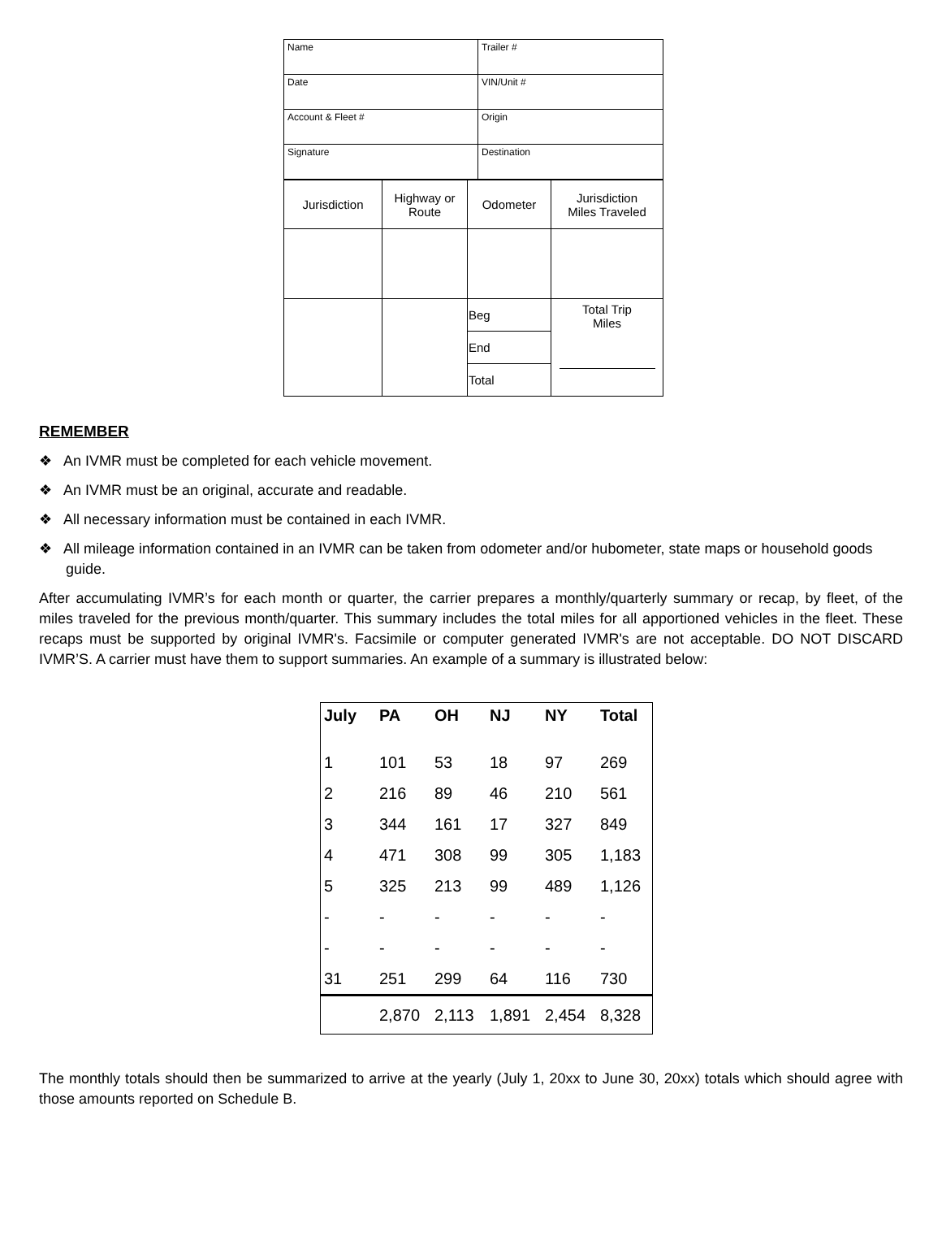| Name | Trailer # |
| Date | VIN/Unit # |
| Account & Fleet # | Origin |
| Signature | Destination |
| Jurisdiction | Highway or Route | Odometer | Jurisdiction Miles Traveled |
| | | Beg | Total Trip Miles |
| | | End | |
| | | Total | |
REMEMBER
❖ An IVMR must be completed for each vehicle movement.
❖ An IVMR must be an original, accurate and readable.
❖ All necessary information must be contained in each IVMR.
❖ All mileage information contained in an IVMR can be taken from odometer and/or hubometer, state maps or household goods guide.
After accumulating IVMR’s for each month or quarter, the carrier prepares a monthly/quarterly summary or recap, by fleet, of the miles traveled for the previous month/quarter. This summary includes the total miles for all apportioned vehicles in the fleet. These recaps must be supported by original IVMR's. Facsimile or computer generated IVMR's are not acceptable. DO NOT DISCARD IVMR’S. A carrier must have them to support summaries. An example of a summary is illustrated below:
| July | PA | OH | NJ | NY | Total |
| --- | --- | --- | --- | --- | --- |
| 1 | 101 | 53 | 18 | 97 | 269 |
| 2 | 216 | 89 | 46 | 210 | 561 |
| 3 | 344 | 161 | 17 | 327 | 849 |
| 4 | 471 | 308 | 99 | 305 | 1,183 |
| 5 | 325 | 213 | 99 | 489 | 1,126 |
| - | - | - | - | - | - |
| - | - | - | - | - | - |
| 31 | 251 | 299 | 64 | 116 | 730 |
| | 2,870 | 2,113 | 1,891 | 2,454 | 8,328 |
The monthly totals should then be summarized to arrive at the yearly (July 1, 20xx to June 30, 20xx) totals which should agree with those amounts reported on Schedule B.